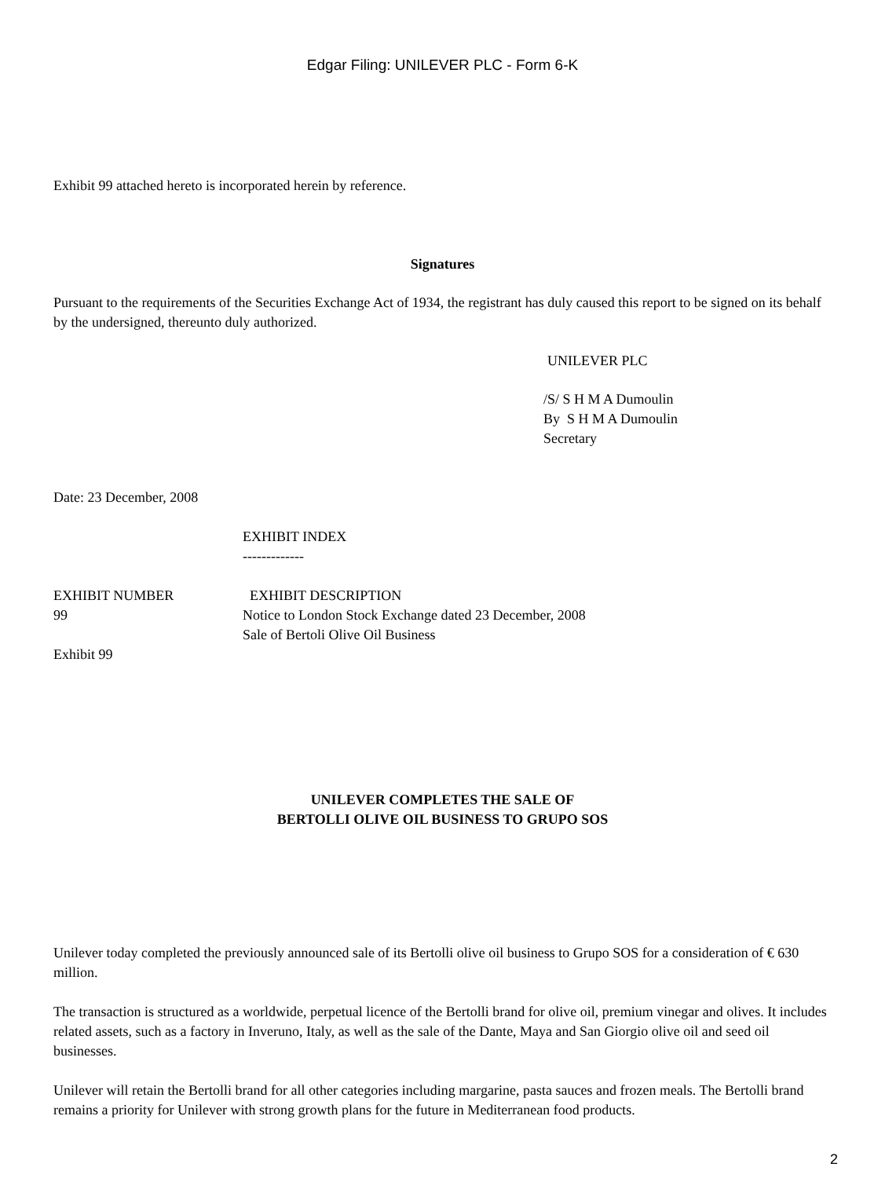Edgar Filing: UNILEVER PLC - Form 6-K
Exhibit 99 attached hereto is incorporated herein by reference.
Signatures
Pursuant to the requirements of the Securities Exchange Act of 1934, the registrant has duly caused this report to be signed on its behalf by the undersigned, thereunto duly authorized.
UNILEVER PLC
/S/ S H M A Dumoulin
By S H M A Dumoulin
Secretary
Date: 23 December, 2008
EXHIBIT INDEX
-------------
EXHIBIT NUMBER EXHIBIT DESCRIPTION
99 Notice to London Stock Exchange dated 23 December, 2008
Sale of Bertoli Olive Oil Business
Exhibit 99
UNILEVER COMPLETES THE SALE OF
BERTOLLI OLIVE OIL BUSINESS TO GRUPO SOS
Unilever today completed the previously announced sale of its Bertolli olive oil business to Grupo SOS for a consideration of € 630 million.
The transaction is structured as a worldwide, perpetual licence of the Bertolli brand for olive oil, premium vinegar and olives. It includes related assets, such as a factory in Inveruno, Italy, as well as the sale of the Dante, Maya and San Giorgio olive oil and seed oil businesses.
Unilever will retain the Bertolli brand for all other categories including margarine, pasta sauces and frozen meals. The Bertolli brand remains a priority for Unilever with strong growth plans for the future in Mediterranean food products.
2